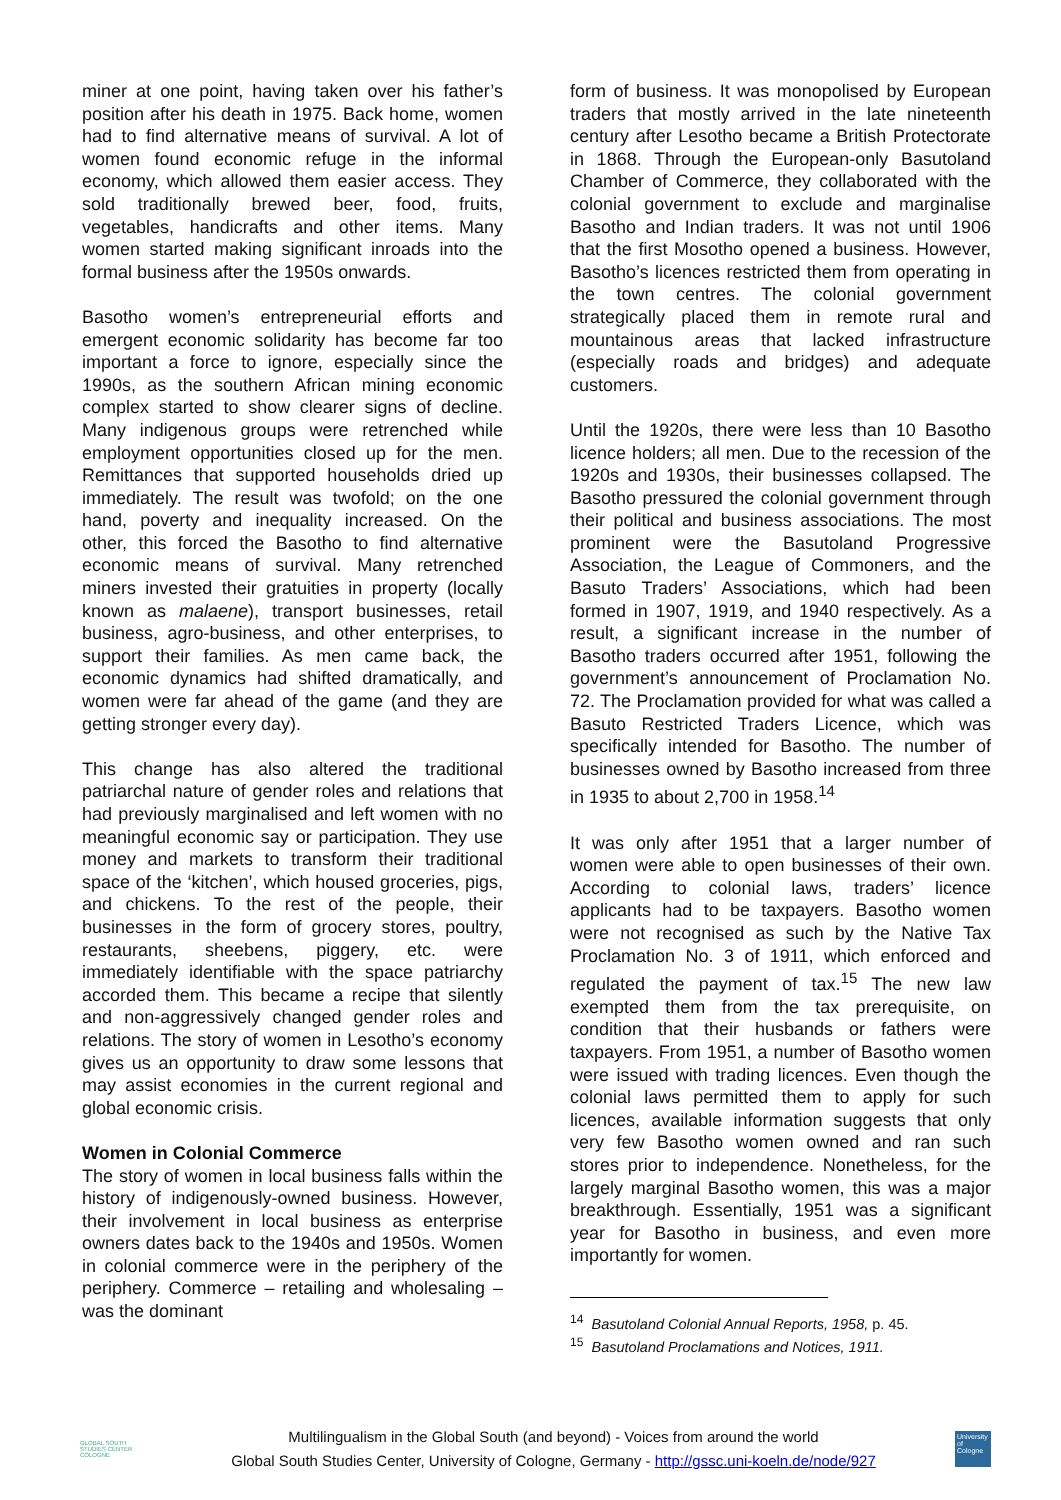miner at one point, having taken over his father’s position after his death in 1975. Back home, women had to find alternative means of survival. A lot of women found economic refuge in the informal economy, which allowed them easier access. They sold traditionally brewed beer, food, fruits, vegetables, handicrafts and other items. Many women started making significant inroads into the formal business after the 1950s onwards.
Basotho women’s entrepreneurial efforts and emergent economic solidarity has become far too important a force to ignore, especially since the 1990s, as the southern African mining economic complex started to show clearer signs of decline. Many indigenous groups were retrenched while employment opportunities closed up for the men. Remittances that supported households dried up immediately. The result was twofold; on the one hand, poverty and inequality increased. On the other, this forced the Basotho to find alternative economic means of survival. Many retrenched miners invested their gratuities in property (locally known as malaene), transport businesses, retail business, agro-business, and other enterprises, to support their families. As men came back, the economic dynamics had shifted dramatically, and women were far ahead of the game (and they are getting stronger every day).
This change has also altered the traditional patriarchal nature of gender roles and relations that had previously marginalised and left women with no meaningful economic say or participation. They use money and markets to transform their traditional space of the ‘kitchen’, which housed groceries, pigs, and chickens. To the rest of the people, their businesses in the form of grocery stores, poultry, restaurants, sheebens, piggery, etc. were immediately identifiable with the space patriarchy accorded them. This became a recipe that silently and non-aggressively changed gender roles and relations. The story of women in Lesotho’s economy gives us an opportunity to draw some lessons that may assist economies in the current regional and global economic crisis.
Women in Colonial Commerce
The story of women in local business falls within the history of indigenously-owned business. However, their involvement in local business as enterprise owners dates back to the 1940s and 1950s. Women in colonial commerce were in the periphery of the periphery. Commerce – retailing and wholesaling – was the dominant
form of business. It was monopolised by European traders that mostly arrived in the late nineteenth century after Lesotho became a British Protectorate in 1868. Through the European-only Basutoland Chamber of Commerce, they collaborated with the colonial government to exclude and marginalise Basotho and Indian traders. It was not until 1906 that the first Mosotho opened a business. However, Basotho’s licences restricted them from operating in the town centres. The colonial government strategically placed them in remote rural and mountainous areas that lacked infrastructure (especially roads and bridges) and adequate customers.
Until the 1920s, there were less than 10 Basotho licence holders; all men. Due to the recession of the 1920s and 1930s, their businesses collapsed. The Basotho pressured the colonial government through their political and business associations. The most prominent were the Basutoland Progressive Association, the League of Commoners, and the Basuto Traders’ Associations, which had been formed in 1907, 1919, and 1940 respectively. As a result, a significant increase in the number of Basotho traders occurred after 1951, following the government’s announcement of Proclamation No. 72. The Proclamation provided for what was called a Basuto Restricted Traders Licence, which was specifically intended for Basotho. The number of businesses owned by Basotho increased from three in 1935 to about 2,700 in 1958.<sup>14</sup>
It was only after 1951 that a larger number of women were able to open businesses of their own. According to colonial laws, traders’ licence applicants had to be taxpayers. Basotho women were not recognised as such by the Native Tax Proclamation No. 3 of 1911, which enforced and regulated the payment of tax.<sup>15</sup> The new law exempted them from the tax prerequisite, on condition that their husbands or fathers were taxpayers. From 1951, a number of Basotho women were issued with trading licences. Even though the colonial laws permitted them to apply for such licences, available information suggests that only very few Basotho women owned and ran such stores prior to independence. Nonetheless, for the largely marginal Basotho women, this was a major breakthrough. Essentially, 1951 was a significant year for Basotho in business, and even more importantly for women.
<sup>14</sup> Basutoland Colonial Annual Reports, 1958, p. 45.
<sup>15</sup> Basutoland Proclamations and Notices, 1911.
GLOBAL SOUTH
STUDIES CENTER
COLOGNE
Multilingualism in the Global South (and beyond) - Voices from around the world
Global South Studies Center, University of Cologne, Germany - http://gssc.uni-koeln.de/node/927
University of Cologne